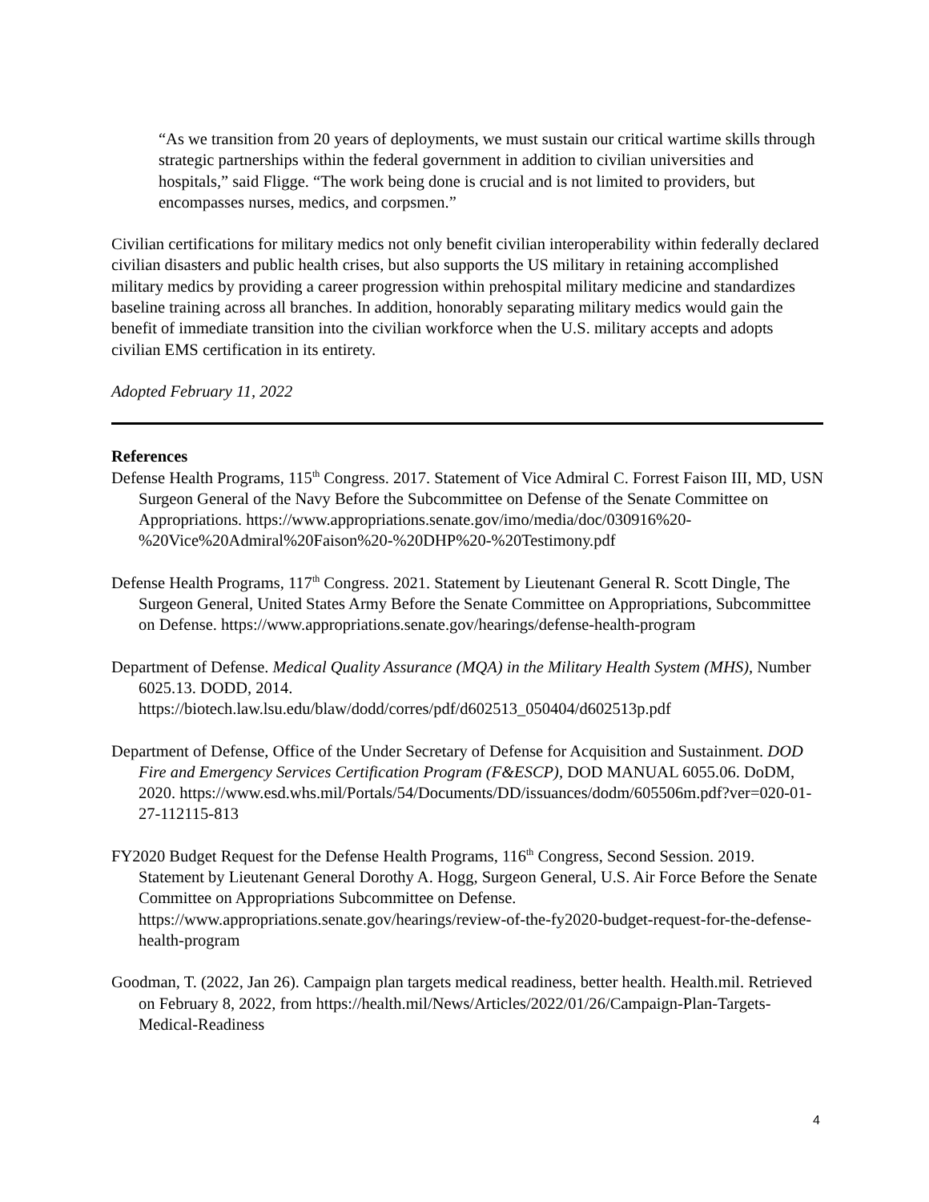“As we transition from 20 years of deployments, we must sustain our critical wartime skills through strategic partnerships within the federal government in addition to civilian universities and hospitals,” said Fligge. “The work being done is crucial and is not limited to providers, but encompasses nurses, medics, and corpsmen.”
Civilian certifications for military medics not only benefit civilian interoperability within federally declared civilian disasters and public health crises, but also supports the US military in retaining accomplished military medics by providing a career progression within prehospital military medicine and standardizes baseline training across all branches. In addition, honorably separating military medics would gain the benefit of immediate transition into the civilian workforce when the U.S. military accepts and adopts civilian EMS certification in its entirety.
Adopted February 11, 2022
References
Defense Health Programs, 115<sup>th</sup> Congress. 2017. Statement of Vice Admiral C. Forrest Faison III, MD, USN Surgeon General of the Navy Before the Subcommittee on Defense of the Senate Committee on Appropriations. https://www.appropriations.senate.gov/imo/media/doc/030916%20-%20Vice%20Admiral%20Faison%20-%20DHP%20-%20Testimony.pdf
Defense Health Programs, 117<sup>th</sup> Congress. 2021. Statement by Lieutenant General R. Scott Dingle, The Surgeon General, United States Army Before the Senate Committee on Appropriations, Subcommittee on Defense. https://www.appropriations.senate.gov/hearings/defense-health-program
Department of Defense. Medical Quality Assurance (MQA) in the Military Health System (MHS), Number 6025.13. DODD, 2014. https://biotech.law.lsu.edu/blaw/dodd/corres/pdf/d602513_050404/d602513p.pdf
Department of Defense, Office of the Under Secretary of Defense for Acquisition and Sustainment. DOD Fire and Emergency Services Certification Program (F&ESCP), DOD MANUAL 6055.06. DoDM, 2020. https://www.esd.whs.mil/Portals/54/Documents/DD/issuances/dodm/605506m.pdf?ver=020-01-27-112115-813
FY2020 Budget Request for the Defense Health Programs, 116<sup>th</sup> Congress, Second Session. 2019. Statement by Lieutenant General Dorothy A. Hogg, Surgeon General, U.S. Air Force Before the Senate Committee on Appropriations Subcommittee on Defense. https://www.appropriations.senate.gov/hearings/review-of-the-fy2020-budget-request-for-the-defense-health-program
Goodman, T. (2022, Jan 26). Campaign plan targets medical readiness, better health. Health.mil. Retrieved on February 8, 2022, from https://health.mil/News/Articles/2022/01/26/Campaign-Plan-Targets-Medical-Readiness
4